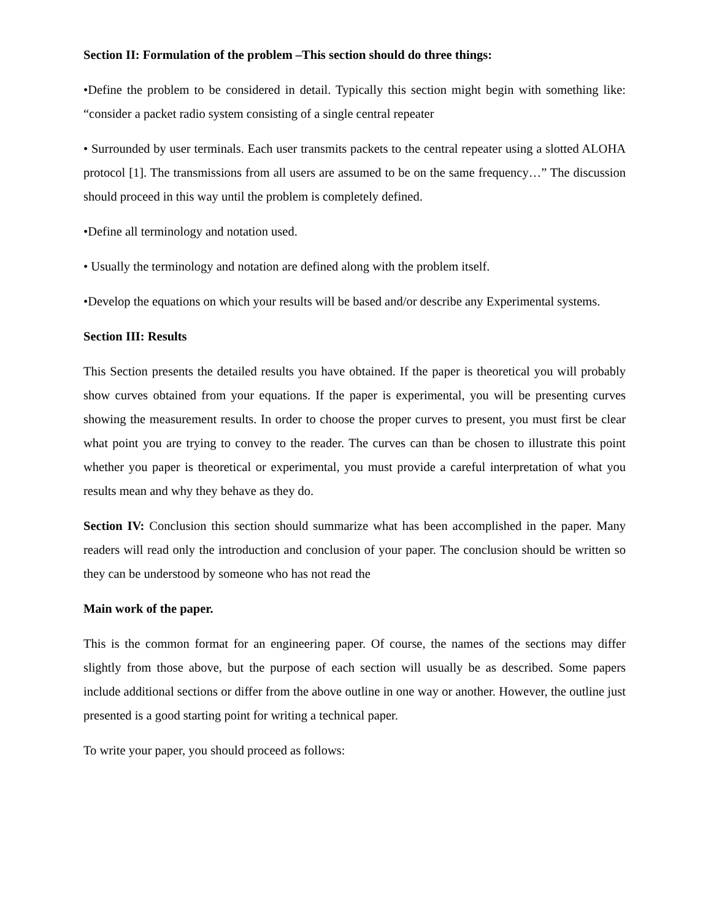Section II: Formulation of the problem –This section should do three things:
•Define the problem to be considered in detail. Typically this section might begin with something like: “consider a packet radio system consisting of a single central repeater
• Surrounded by user terminals. Each user transmits packets to the central repeater using a slotted ALOHA protocol [1]. The transmissions from all users are assumed to be on the same frequency…” The discussion should proceed in this way until the problem is completely defined.
•Define all terminology and notation used.
• Usually the terminology and notation are defined along with the problem itself.
•Develop the equations on which your results will be based and/or describe any Experimental systems.
Section III: Results
This Section presents the detailed results you have obtained. If the paper is theoretical you will probably show curves obtained from your equations. If the paper is experimental, you will be presenting curves showing the measurement results. In order to choose the proper curves to present, you must first be clear what point you are trying to convey to the reader. The curves can than be chosen to illustrate this point whether you paper is theoretical or experimental, you must provide a careful interpretation of what you results mean and why they behave as they do.
Section IV: Conclusion this section should summarize what has been accomplished in the paper. Many readers will read only the introduction and conclusion of your paper. The conclusion should be written so they can be understood by someone who has not read the
Main work of the paper.
This is the common format for an engineering paper. Of course, the names of the sections may differ slightly from those above, but the purpose of each section will usually be as described. Some papers include additional sections or differ from the above outline in one way or another. However, the outline just presented is a good starting point for writing a technical paper.
To write your paper, you should proceed as follows: